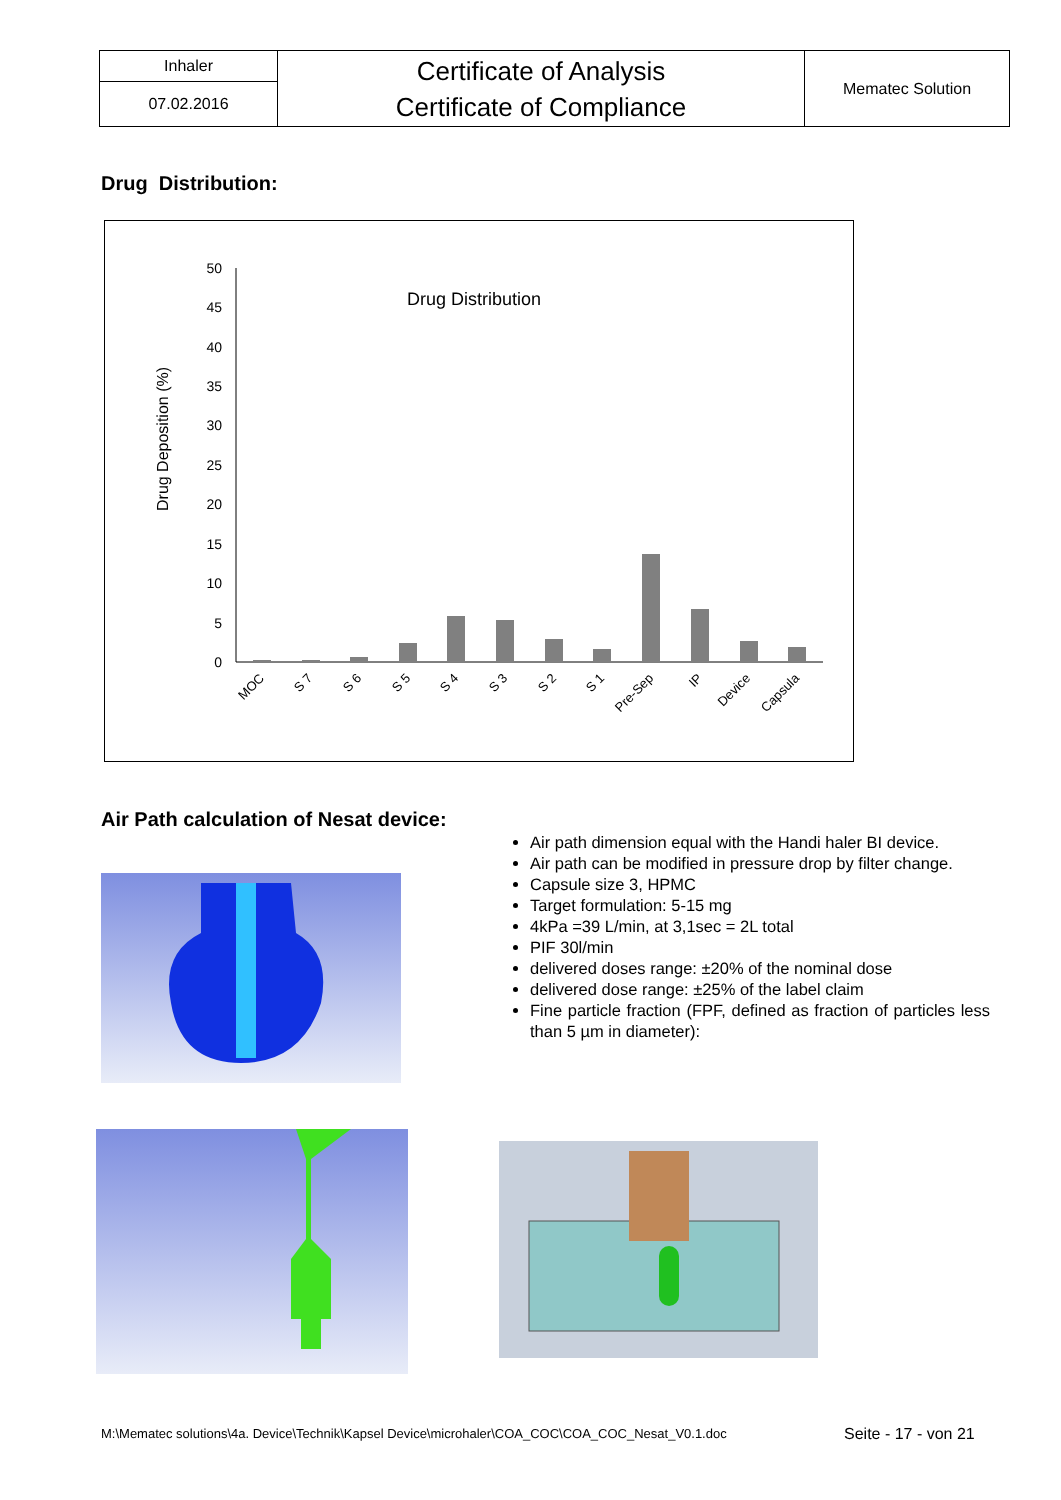| Inhaler | Certificate of Analysis Certificate of Compliance | Mematec Solution |
| 07.02.2016 | | |
Drug Distribution:
Drug Distribution
Drug Deposition (%)
0
5
10
15
20
25
30
35
40
45
50
MOC
S 7
S 6
S 5
S 4
S 3
S 2
S 1
Pre-Sep
IP
Device
Capsula
Air Path calculation of Nesat device:
Air path dimension equal with the Handi haler BI device.
Air path can be modified in pressure drop by filter change.
Capsule size 3, HPMC
Target formulation: 5-15 mg
4kPa =39 L/min, at 3,1sec = 2L total
PIF 30l/min
delivered doses range: ±20% of the nominal dose
delivered dose range: ±25% of the label claim
Fine particle fraction (FPF, defined as fraction of particles less than 5 µm in diameter):
M:\Mematec solutions\4a. Device\Technik\Kapsel Device\microhaler\COA_COC\COA_COC_Nesat_V0.1.doc
Seite - 17 - von 21